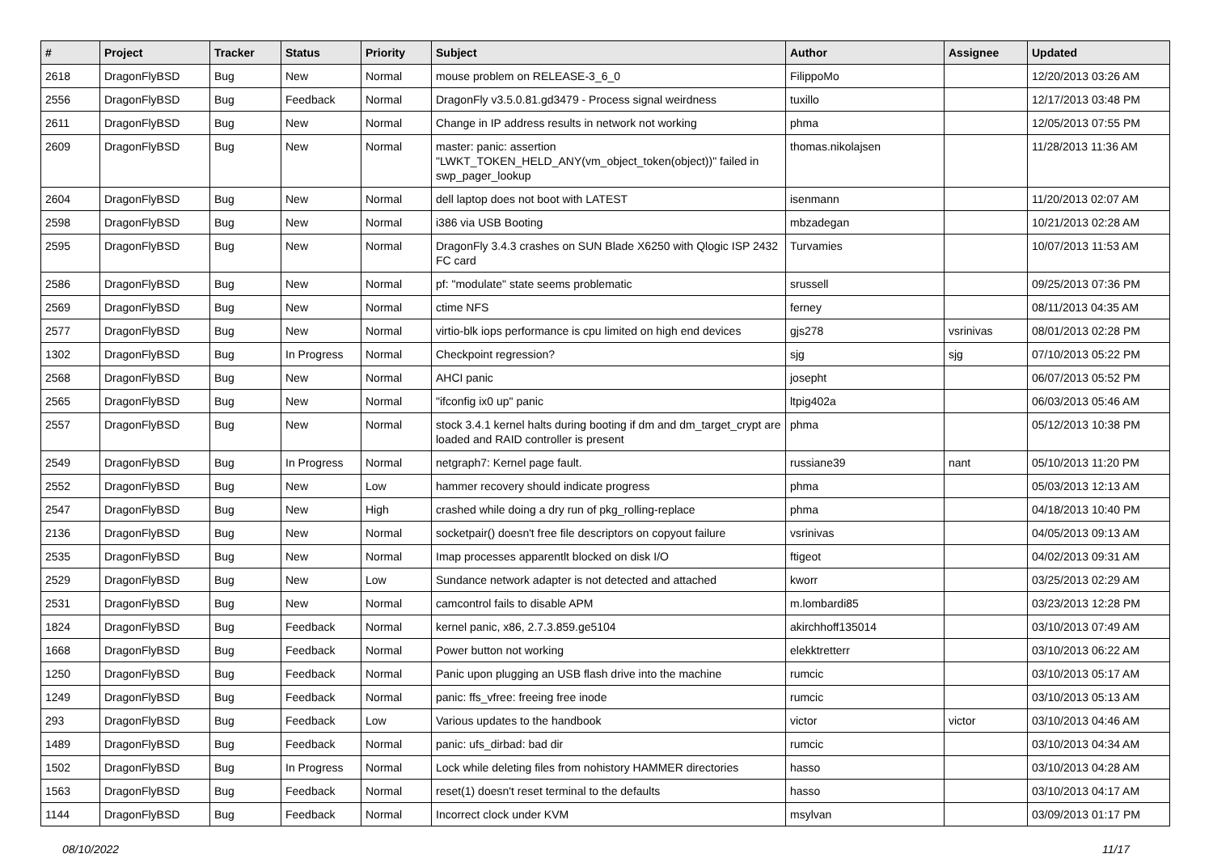| # | Project | Tracker | Status | Priority | Subject | Author | Assignee | Updated |
| --- | --- | --- | --- | --- | --- | --- | --- | --- |
| 2618 | DragonFlyBSD | Bug | New | Normal | mouse problem on RELEASE-3_6_0 | FilippoMo | | 12/20/2013 03:26 AM |
| 2556 | DragonFlyBSD | Bug | Feedback | Normal | DragonFly v3.5.0.81.gd3479 - Process signal weirdness | tuxillo | | 12/17/2013 03:48 PM |
| 2611 | DragonFlyBSD | Bug | New | Normal | Change in IP address results in network not working | phma | | 12/05/2013 07:55 PM |
| 2609 | DragonFlyBSD | Bug | New | Normal | master: panic: assertion "LWKT_TOKEN_HELD_ANY(vm_object_token(object))" failed in swp_pager_lookup | thomas.nikolajsen | | 11/28/2013 11:36 AM |
| 2604 | DragonFlyBSD | Bug | New | Normal | dell laptop does not boot with LATEST | isenmann | | 11/20/2013 02:07 AM |
| 2598 | DragonFlyBSD | Bug | New | Normal | i386 via USB Booting | mbzadegan | | 10/21/2013 02:28 AM |
| 2595 | DragonFlyBSD | Bug | New | Normal | DragonFly 3.4.3 crashes on SUN Blade X6250 with Qlogic ISP 2432 FC card | Turvamies | | 10/07/2013 11:53 AM |
| 2586 | DragonFlyBSD | Bug | New | Normal | pf: "modulate" state seems problematic | srussell | | 09/25/2013 07:36 PM |
| 2569 | DragonFlyBSD | Bug | New | Normal | ctime NFS | ferney | | 08/11/2013 04:35 AM |
| 2577 | DragonFlyBSD | Bug | New | Normal | virtio-blk iops performance is cpu limited on high end devices | gjs278 | vsrinivas | 08/01/2013 02:28 PM |
| 1302 | DragonFlyBSD | Bug | In Progress | Normal | Checkpoint regression? | sjg | sjg | 07/10/2013 05:22 PM |
| 2568 | DragonFlyBSD | Bug | New | Normal | AHCI panic | josepht | | 06/07/2013 05:52 PM |
| 2565 | DragonFlyBSD | Bug | New | Normal | "ifconfig ix0 up" panic | ltpig402a | | 06/03/2013 05:46 AM |
| 2557 | DragonFlyBSD | Bug | New | Normal | stock 3.4.1 kernel halts during booting if dm and dm_target_crypt are loaded and RAID controller is present | phma | | 05/12/2013 10:38 PM |
| 2549 | DragonFlyBSD | Bug | In Progress | Normal | netgraph7: Kernel page fault. | russiane39 | nant | 05/10/2013 11:20 PM |
| 2552 | DragonFlyBSD | Bug | New | Low | hammer recovery should indicate progress | phma | | 05/03/2013 12:13 AM |
| 2547 | DragonFlyBSD | Bug | New | High | crashed while doing a dry run of pkg_rolling-replace | phma | | 04/18/2013 10:40 PM |
| 2136 | DragonFlyBSD | Bug | New | Normal | socketpair() doesn't free file descriptors on copyout failure | vsrinivas | | 04/05/2013 09:13 AM |
| 2535 | DragonFlyBSD | Bug | New | Normal | Imap processes apparentlt blocked on disk I/O | ftigeot | | 04/02/2013 09:31 AM |
| 2529 | DragonFlyBSD | Bug | New | Low | Sundance network adapter is not detected and attached | kworr | | 03/25/2013 02:29 AM |
| 2531 | DragonFlyBSD | Bug | New | Normal | camcontrol fails to disable APM | m.lombardi85 | | 03/23/2013 12:28 PM |
| 1824 | DragonFlyBSD | Bug | Feedback | Normal | kernel panic, x86, 2.7.3.859.ge5104 | akirchhoff135014 | | 03/10/2013 07:49 AM |
| 1668 | DragonFlyBSD | Bug | Feedback | Normal | Power button not working | elekktretterr | | 03/10/2013 06:22 AM |
| 1250 | DragonFlyBSD | Bug | Feedback | Normal | Panic upon plugging an USB flash drive into the machine | rumcic | | 03/10/2013 05:17 AM |
| 1249 | DragonFlyBSD | Bug | Feedback | Normal | panic: ffs_vfree: freeing free inode | rumcic | | 03/10/2013 05:13 AM |
| 293 | DragonFlyBSD | Bug | Feedback | Low | Various updates to the handbook | victor | victor | 03/10/2013 04:46 AM |
| 1489 | DragonFlyBSD | Bug | Feedback | Normal | panic: ufs_dirbad: bad dir | rumcic | | 03/10/2013 04:34 AM |
| 1502 | DragonFlyBSD | Bug | In Progress | Normal | Lock while deleting files from nohistory HAMMER directories | hasso | | 03/10/2013 04:28 AM |
| 1563 | DragonFlyBSD | Bug | Feedback | Normal | reset(1) doesn't reset terminal to the defaults | hasso | | 03/10/2013 04:17 AM |
| 1144 | DragonFlyBSD | Bug | Feedback | Normal | Incorrect clock under KVM | msylvan | | 03/09/2013 01:17 PM |
08/10/2022 11/17